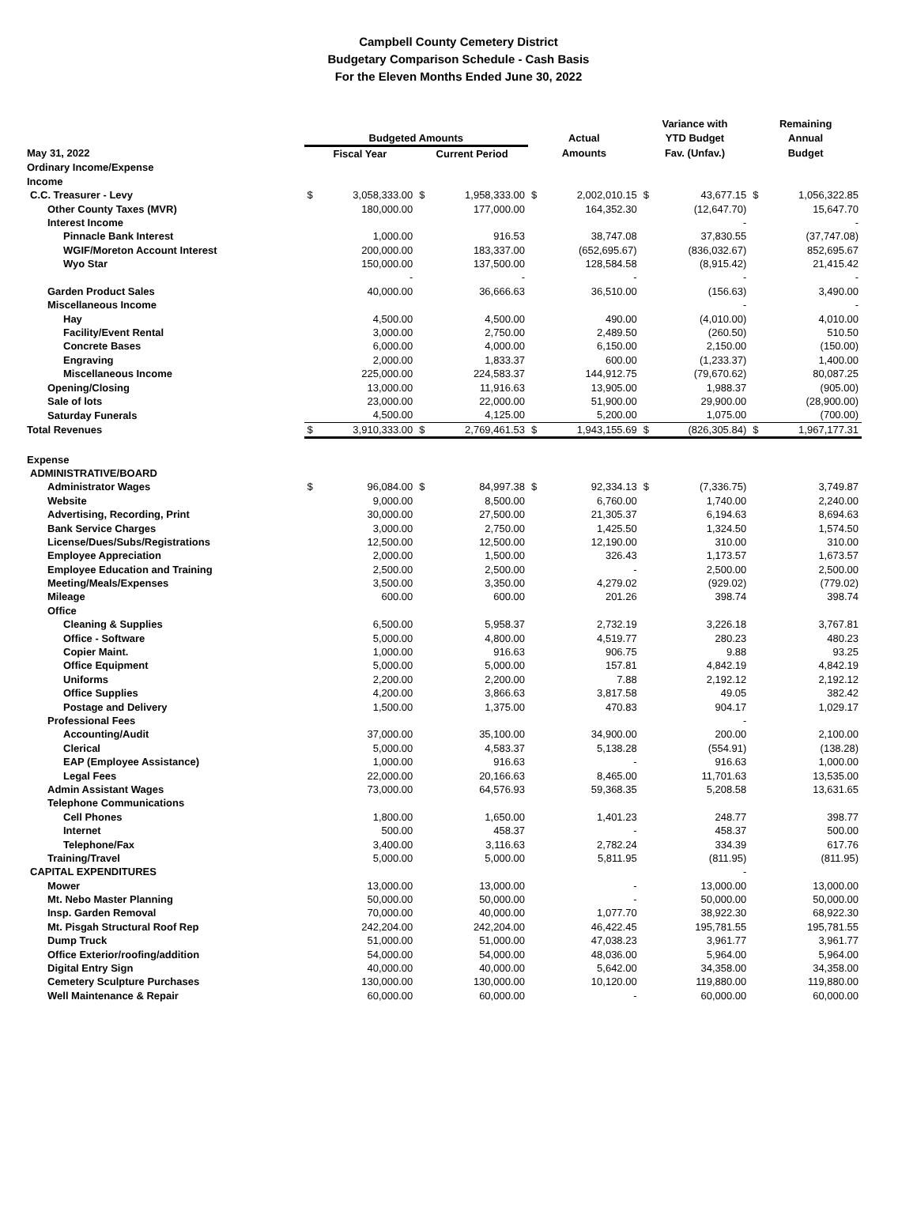Campbell County Cemetery District
Budgetary Comparison Schedule - Cash Basis
For the Eleven Months Ended June 30, 2022
| | | | | | | | Variance with | | Remaining | |
| --- | --- | --- | --- | --- | --- | --- | --- | --- | --- | --- |
| | Budgeted Amounts | | | | Actual | | YTD Budget | | Annual | |
| May 31, 2022 | Fiscal Year | | Current Period | | Amounts | | Fav. (Unfav.) | | Budget | |
| Ordinary Income/Expense | | | | | | | | | | |
| Income | | | | | | | | | | |
| C.C. Treasurer - Levy | $ | 3,058,333.00 | $ | 1,958,333.00 | $ | 2,002,010.15 | $ | 43,677.15 | $ | 1,056,322.85 |
| Other County Taxes (MVR) | | 180,000.00 | | 177,000.00 | | 164,352.30 | | (12,647.70) | | 15,647.70 |
| Interest Income | | | | | | | | - | | - |
| Pinnacle Bank Interest | | 1,000.00 | | 916.53 | | 38,747.08 | | 37,830.55 | | (37,747.08) |
| WGIF/Moreton Account Interest | | 200,000.00 | | 183,337.00 | | (652,695.67) | | (836,032.67) | | 852,695.67 |
| Wyo Star | | 150,000.00 | | 137,500.00 | | 128,584.58 | | (8,915.42) | | 21,415.42 |
| | | - | | - | | - | | - | | - |
| Garden Product Sales | | 40,000.00 | | 36,666.63 | | 36,510.00 | | (156.63) | | 3,490.00 |
| Miscellaneous Income | | | | | | | | - | | - |
| Hay | | 4,500.00 | | 4,500.00 | | 490.00 | | (4,010.00) | | 4,010.00 |
| Facility/Event Rental | | 3,000.00 | | 2,750.00 | | 2,489.50 | | (260.50) | | 510.50 |
| Concrete Bases | | 6,000.00 | | 4,000.00 | | 6,150.00 | | 2,150.00 | | (150.00) |
| Engraving | | 2,000.00 | | 1,833.37 | | 600.00 | | (1,233.37) | | 1,400.00 |
| Miscellaneous Income | | 225,000.00 | | 224,583.37 | | 144,912.75 | | (79,670.62) | | 80,087.25 |
| Opening/Closing | | 13,000.00 | | 11,916.63 | | 13,905.00 | | 1,988.37 | | (905.00) |
| Sale of lots | | 23,000.00 | | 22,000.00 | | 51,900.00 | | 29,900.00 | | (28,900.00) |
| Saturday Funerals | | 4,500.00 | | 4,125.00 | | 5,200.00 | | 1,075.00 | | (700.00) |
| Total Revenues | $ | 3,910,333.00 | $ | 2,769,461.53 | $ | 1,943,155.69 | $ | (826,305.84) | $ | 1,967,177.31 |
| Expense | | | | | | | | | | |
| ADMINISTRATIVE/BOARD | | | | | | | | | | |
| Administrator Wages | $ | 96,084.00 | $ | 84,997.38 | $ | 92,334.13 | $ | (7,336.75) | | 3,749.87 |
| Website | | 9,000.00 | | 8,500.00 | | 6,760.00 | | 1,740.00 | | 2,240.00 |
| Advertising, Recording, Print | | 30,000.00 | | 27,500.00 | | 21,305.37 | | 6,194.63 | | 8,694.63 |
| Bank Service Charges | | 3,000.00 | | 2,750.00 | | 1,425.50 | | 1,324.50 | | 1,574.50 |
| License/Dues/Subs/Registrations | | 12,500.00 | | 12,500.00 | | 12,190.00 | | 310.00 | | 310.00 |
| Employee Appreciation | | 2,000.00 | | 1,500.00 | | 326.43 | | 1,173.57 | | 1,673.57 |
| Employee Education and Training | | 2,500.00 | | 2,500.00 | | - | | 2,500.00 | | 2,500.00 |
| Meeting/Meals/Expenses | | 3,500.00 | | 3,350.00 | | 4,279.02 | | (929.02) | | (779.02) |
| Mileage | | 600.00 | | 600.00 | | 201.26 | | 398.74 | | 398.74 |
| Office | | | | | | | | | | |
| Cleaning & Supplies | | 6,500.00 | | 5,958.37 | | 2,732.19 | | 3,226.18 | | 3,767.81 |
| Office - Software | | 5,000.00 | | 4,800.00 | | 4,519.77 | | 280.23 | | 480.23 |
| Copier Maint. | | 1,000.00 | | 916.63 | | 906.75 | | 9.88 | | 93.25 |
| Office Equipment | | 5,000.00 | | 5,000.00 | | 157.81 | | 4,842.19 | | 4,842.19 |
| Uniforms | | 2,200.00 | | 2,200.00 | | 7.88 | | 2,192.12 | | 2,192.12 |
| Office Supplies | | 4,200.00 | | 3,866.63 | | 3,817.58 | | 49.05 | | 382.42 |
| Postage and Delivery | | 1,500.00 | | 1,375.00 | | 470.83 | | 904.17 | | 1,029.17 |
| Professional Fees | | | | | | | | - | | |
| Accounting/Audit | | 37,000.00 | | 35,100.00 | | 34,900.00 | | 200.00 | | 2,100.00 |
| Clerical | | 5,000.00 | | 4,583.37 | | 5,138.28 | | (554.91) | | (138.28) |
| EAP (Employee Assistance) | | 1,000.00 | | 916.63 | | - | | 916.63 | | 1,000.00 |
| Legal Fees | | 22,000.00 | | 20,166.63 | | 8,465.00 | | 11,701.63 | | 13,535.00 |
| Admin Assistant Wages | | 73,000.00 | | 64,576.93 | | 59,368.35 | | 5,208.58 | | 13,631.65 |
| Telephone Communications | | | | | | | | | | |
| Cell Phones | | 1,800.00 | | 1,650.00 | | 1,401.23 | | 248.77 | | 398.77 |
| Internet | | 500.00 | | 458.37 | | - | | 458.37 | | 500.00 |
| Telephone/Fax | | 3,400.00 | | 3,116.63 | | 2,782.24 | | 334.39 | | 617.76 |
| Training/Travel | | 5,000.00 | | 5,000.00 | | 5,811.95 | | (811.95) | | (811.95) |
| CAPITAL EXPENDITURES | | | | | | | | - | | |
| Mower | | 13,000.00 | | 13,000.00 | | - | | 13,000.00 | | 13,000.00 |
| Mt. Nebo Master Planning | | 50,000.00 | | 50,000.00 | | - | | 50,000.00 | | 50,000.00 |
| Insp. Garden Removal | | 70,000.00 | | 40,000.00 | | 1,077.70 | | 38,922.30 | | 68,922.30 |
| Mt. Pisgah Structural Roof Rep | | 242,204.00 | | 242,204.00 | | 46,422.45 | | 195,781.55 | | 195,781.55 |
| Dump Truck | | 51,000.00 | | 51,000.00 | | 47,038.23 | | 3,961.77 | | 3,961.77 |
| Office Exterior/roofing/addition | | 54,000.00 | | 54,000.00 | | 48,036.00 | | 5,964.00 | | 5,964.00 |
| Digital Entry Sign | | 40,000.00 | | 40,000.00 | | 5,642.00 | | 34,358.00 | | 34,358.00 |
| Cemetery Sculpture Purchases | | 130,000.00 | | 130,000.00 | | 10,120.00 | | 119,880.00 | | 119,880.00 |
| Well Maintenance & Repair | | 60,000.00 | | 60,000.00 | | - | | 60,000.00 | | 60,000.00 |